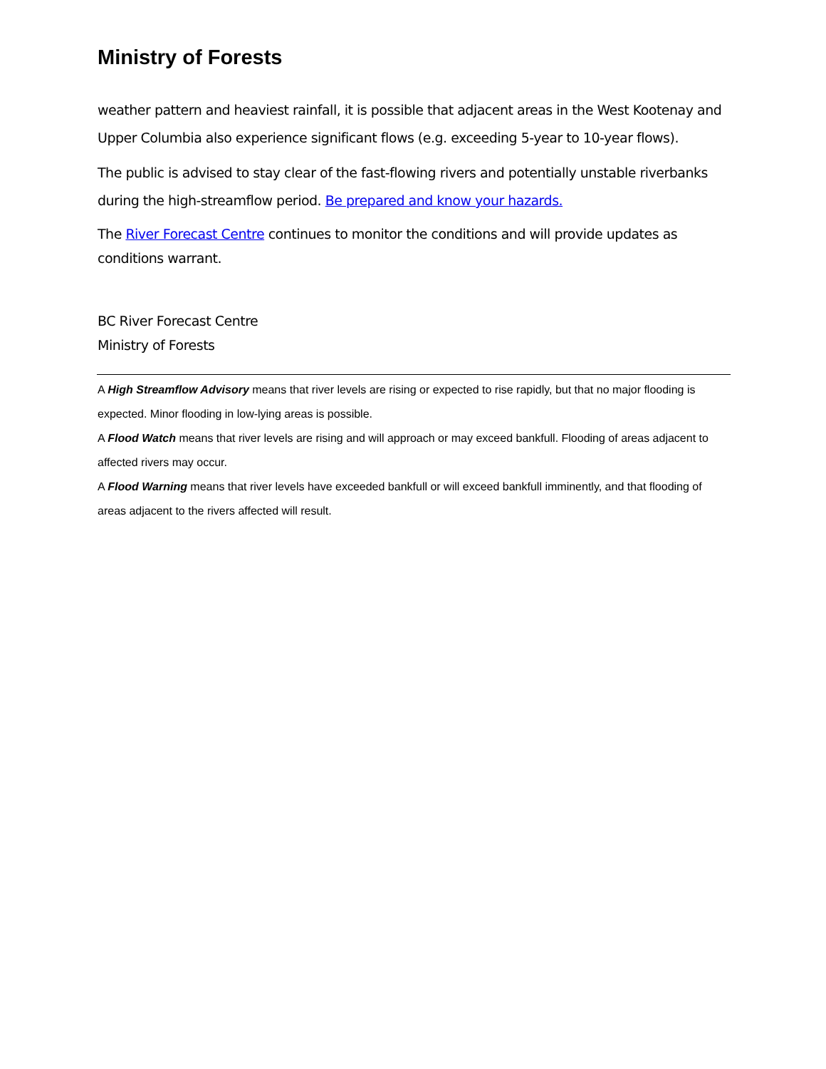Ministry of Forests
weather pattern and heaviest rainfall, it is possible that adjacent areas in the West Kootenay and Upper Columbia also experience significant flows (e.g. exceeding 5-year to 10-year flows).
The public is advised to stay clear of the fast-flowing rivers and potentially unstable riverbanks during the high-streamflow period. Be prepared and know your hazards.
The River Forecast Centre continues to monitor the conditions and will provide updates as conditions warrant.
BC River Forecast Centre
Ministry of Forests
A High Streamflow Advisory means that river levels are rising or expected to rise rapidly, but that no major flooding is expected. Minor flooding in low-lying areas is possible.
A Flood Watch means that river levels are rising and will approach or may exceed bankfull. Flooding of areas adjacent to affected rivers may occur.
A Flood Warning means that river levels have exceeded bankfull or will exceed bankfull imminently, and that flooding of areas adjacent to the rivers affected will result.